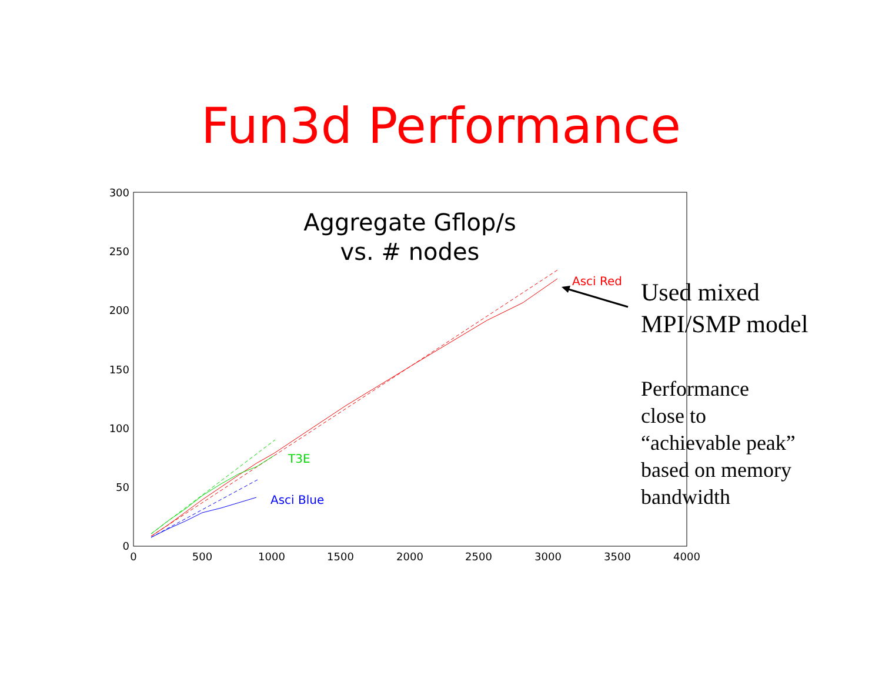Fun3d Performance
300
250
200
150
100
50
0
0
500
1000
1500
2000
2500
3000
3500
4000
Aggregate Gflop/s
vs. # nodes
Asci Red
T3E
Asci Blue
Used mixed
MPI/SMP model
Performance
close to
“achievable peak”
based on memory
bandwidth